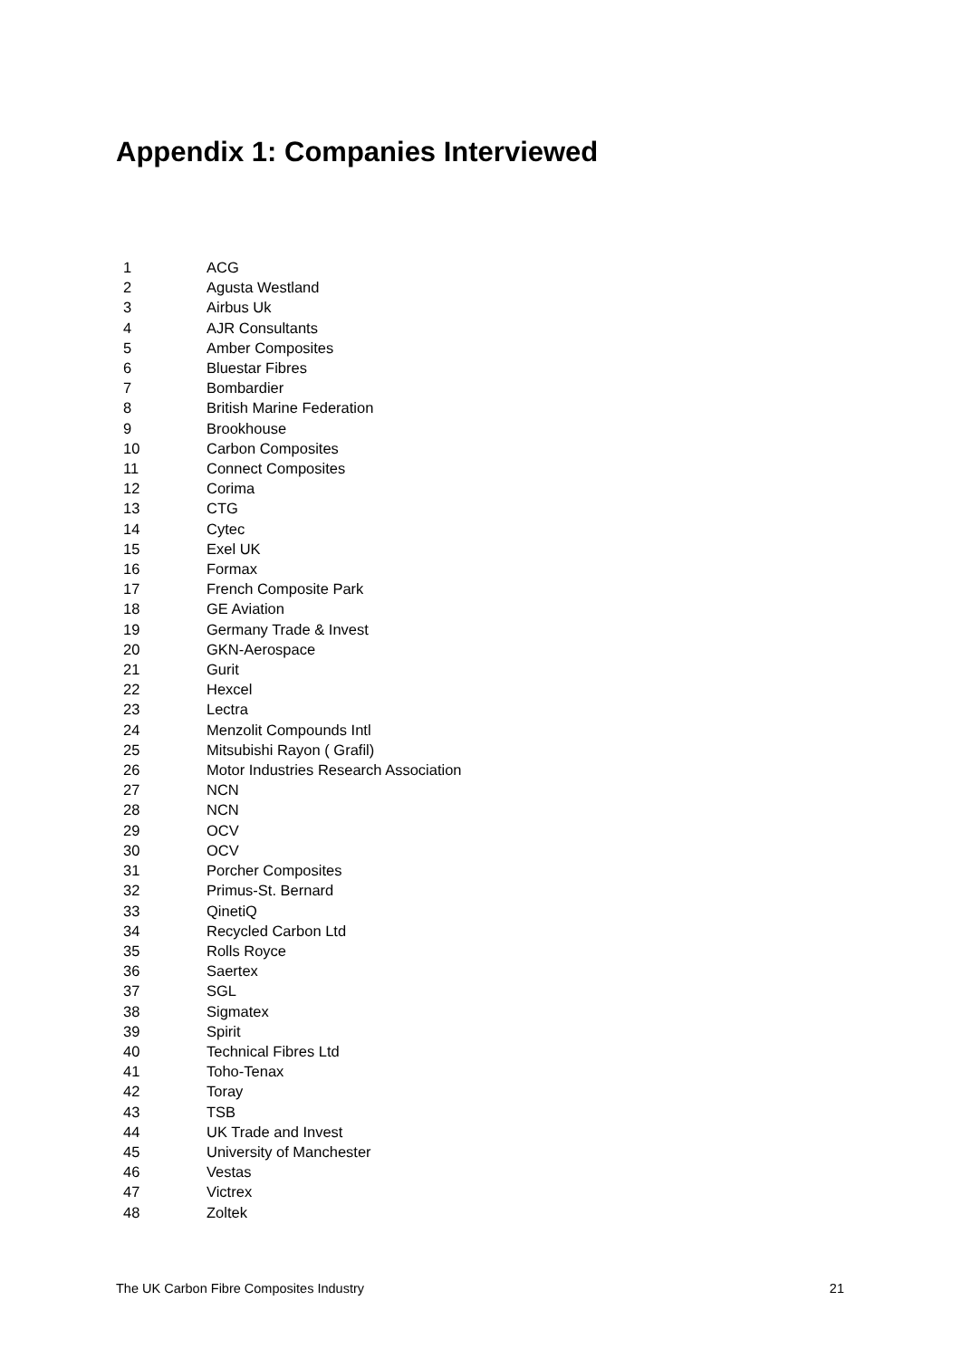Appendix 1: Companies Interviewed
| 1 | ACG |
| 2 | Agusta Westland |
| 3 | Airbus Uk |
| 4 | AJR Consultants |
| 5 | Amber Composites |
| 6 | Bluestar Fibres |
| 7 | Bombardier |
| 8 | British Marine Federation |
| 9 | Brookhouse |
| 10 | Carbon Composites |
| 11 | Connect Composites |
| 12 | Corima |
| 13 | CTG |
| 14 | Cytec |
| 15 | Exel UK |
| 16 | Formax |
| 17 | French Composite Park |
| 18 | GE Aviation |
| 19 | Germany Trade & Invest |
| 20 | GKN-Aerospace |
| 21 | Gurit |
| 22 | Hexcel |
| 23 | Lectra |
| 24 | Menzolit Compounds Intl |
| 25 | Mitsubishi Rayon ( Grafil) |
| 26 | Motor Industries Research Association |
| 27 | NCN |
| 28 | NCN |
| 29 | OCV |
| 30 | OCV |
| 31 | Porcher Composites |
| 32 | Primus-St. Bernard |
| 33 | QinetiQ |
| 34 | Recycled Carbon Ltd |
| 35 | Rolls Royce |
| 36 | Saertex |
| 37 | SGL |
| 38 | Sigmatex |
| 39 | Spirit |
| 40 | Technical Fibres Ltd |
| 41 | Toho-Tenax |
| 42 | Toray |
| 43 | TSB |
| 44 | UK Trade and Invest |
| 45 | University of Manchester |
| 46 | Vestas |
| 47 | Victrex |
| 48 | Zoltek |
The UK Carbon Fibre Composites Industry 21